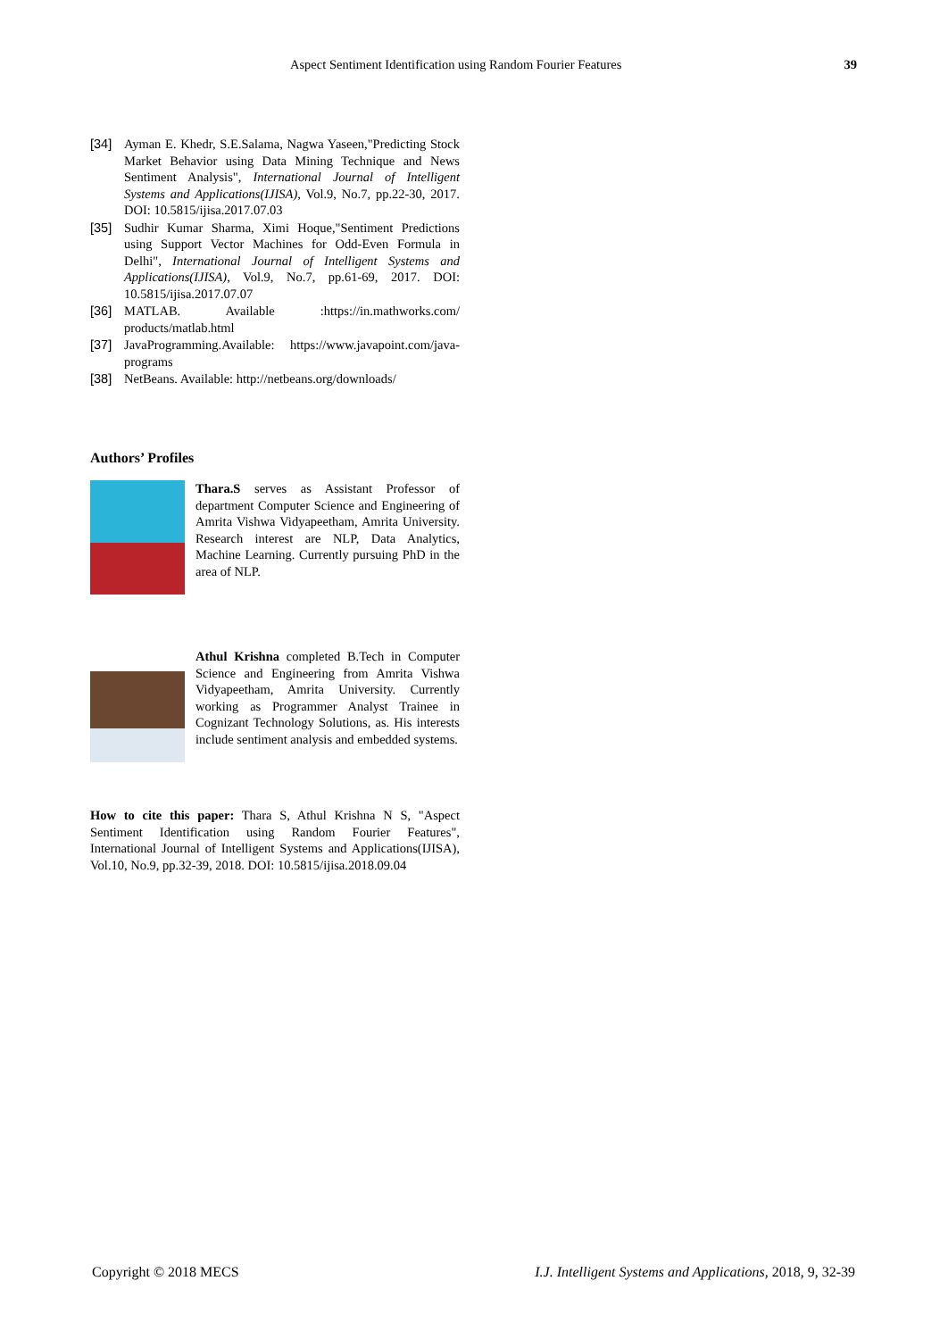Aspect Sentiment Identification using Random Fourier Features 39
[34] Ayman E. Khedr, S.E.Salama, Nagwa Yaseen,"Predicting Stock Market Behavior using Data Mining Technique and News Sentiment Analysis", International Journal of Intelligent Systems and Applications(IJISA), Vol.9, No.7, pp.22-30, 2017. DOI: 10.5815/ijisa.2017.07.03
[35] Sudhir Kumar Sharma, Ximi Hoque,"Sentiment Predictions using Support Vector Machines for Odd-Even Formula in Delhi", International Journal of Intelligent Systems and Applications(IJISA), Vol.9, No.7, pp.61-69, 2017. DOI: 10.5815/ijisa.2017.07.07
[36] MATLAB. Available :https://in.mathworks.com/ products/matlab.html
[37] JavaProgramming.Available: https://www.javapoint.com/java-programs
[38] NetBeans. Available: http://netbeans.org/downloads/
Authors’ Profiles
Thara.S serves as Assistant Professor of department Computer Science and Engineering of Amrita Vishwa Vidyapeetham, Amrita University. Research interest are NLP, Data Analytics, Machine Learning. Currently pursuing PhD in the area of NLP.
Athul Krishna completed B.Tech in Computer Science and Engineering from Amrita Vishwa Vidyapeetham, Amrita University. Currently working as Programmer Analyst Trainee in Cognizant Technology Solutions, as. His interests include sentiment analysis and embedded systems.
How to cite this paper: Thara S, Athul Krishna N S, "Aspect Sentiment Identification using Random Fourier Features", International Journal of Intelligent Systems and Applications(IJISA), Vol.10, No.9, pp.32-39, 2018. DOI: 10.5815/ijisa.2018.09.04
Copyright © 2018 MECS I.J. Intelligent Systems and Applications, 2018, 9, 32-39